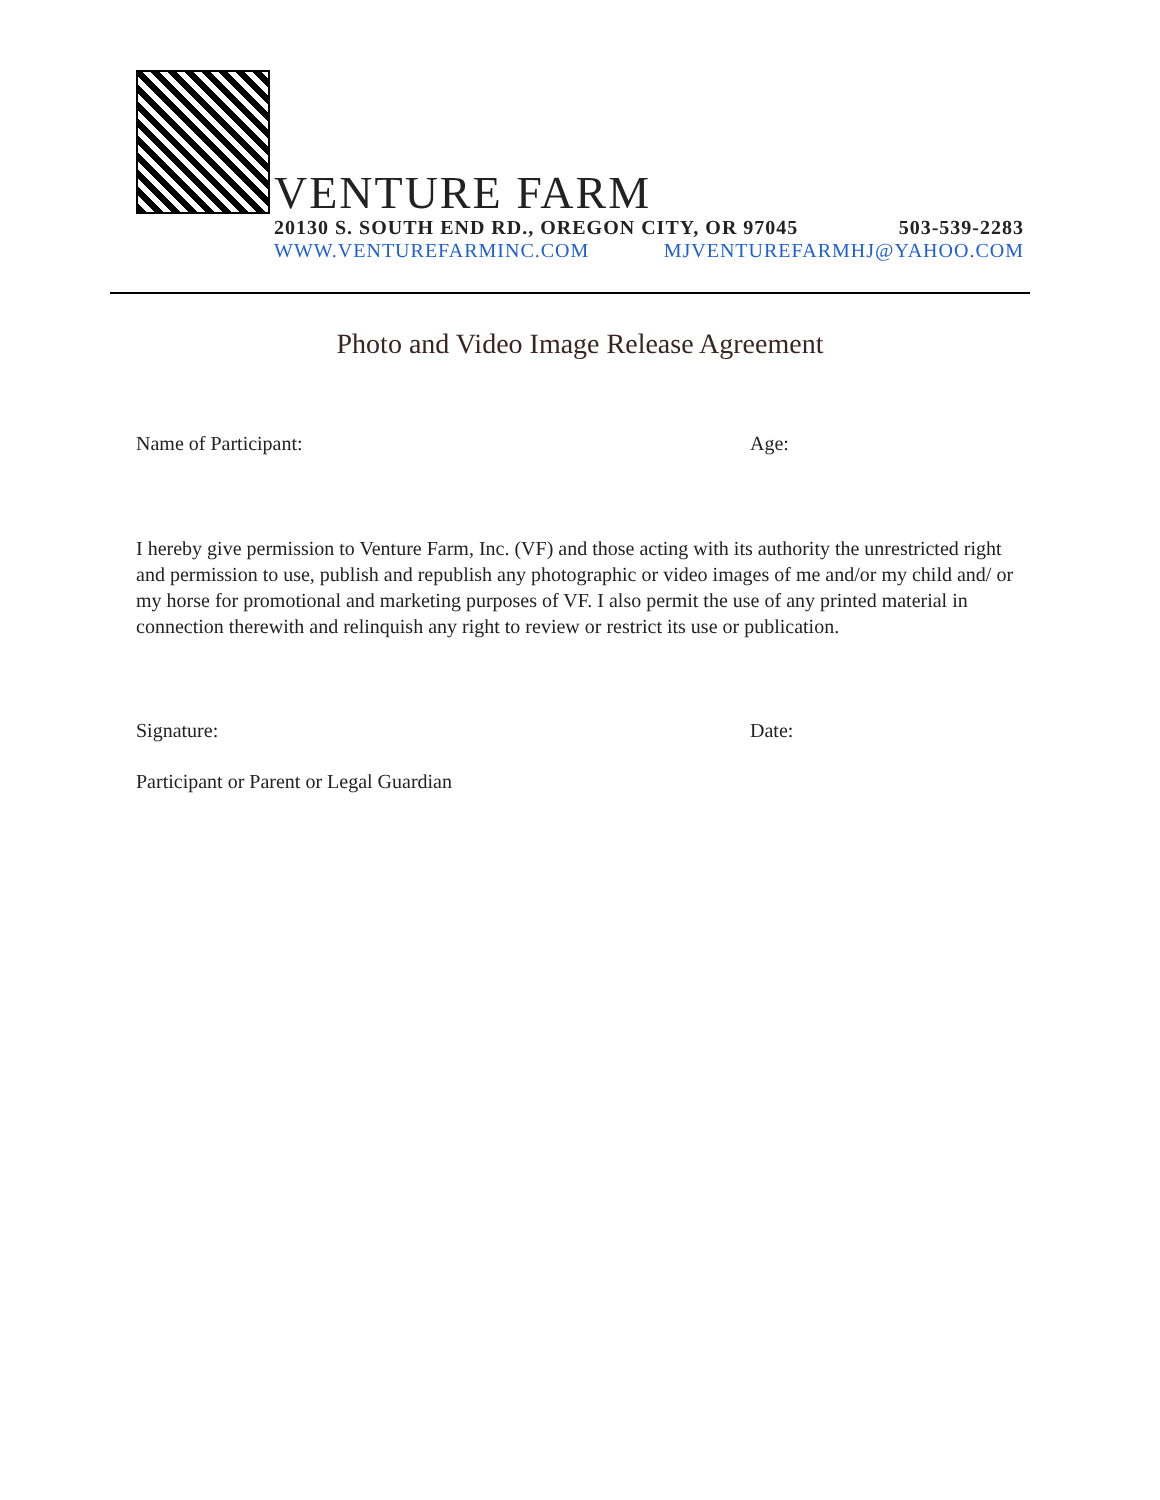VENTURE FARM
20130 S. SOUTH END RD., OREGON CITY, OR 97045 503-539-2283
WWW.VENTUREFARMINC.COM MJVENTUREFARMHJ@YAHOO.COM
Photo and Video Image Release Agreement
Name of Participant: Age:
I hereby give permission to Venture Farm, Inc. (VF) and those acting with its authority the unrestricted right and permission to use, publish and republish any photographic or video images of me and/or my child and/ or my horse for promotional and marketing purposes of VF. I also permit the use of any printed material in connection therewith and relinquish any right to review or restrict its use or publication.
Signature: Date:
Participant or Parent or Legal Guardian